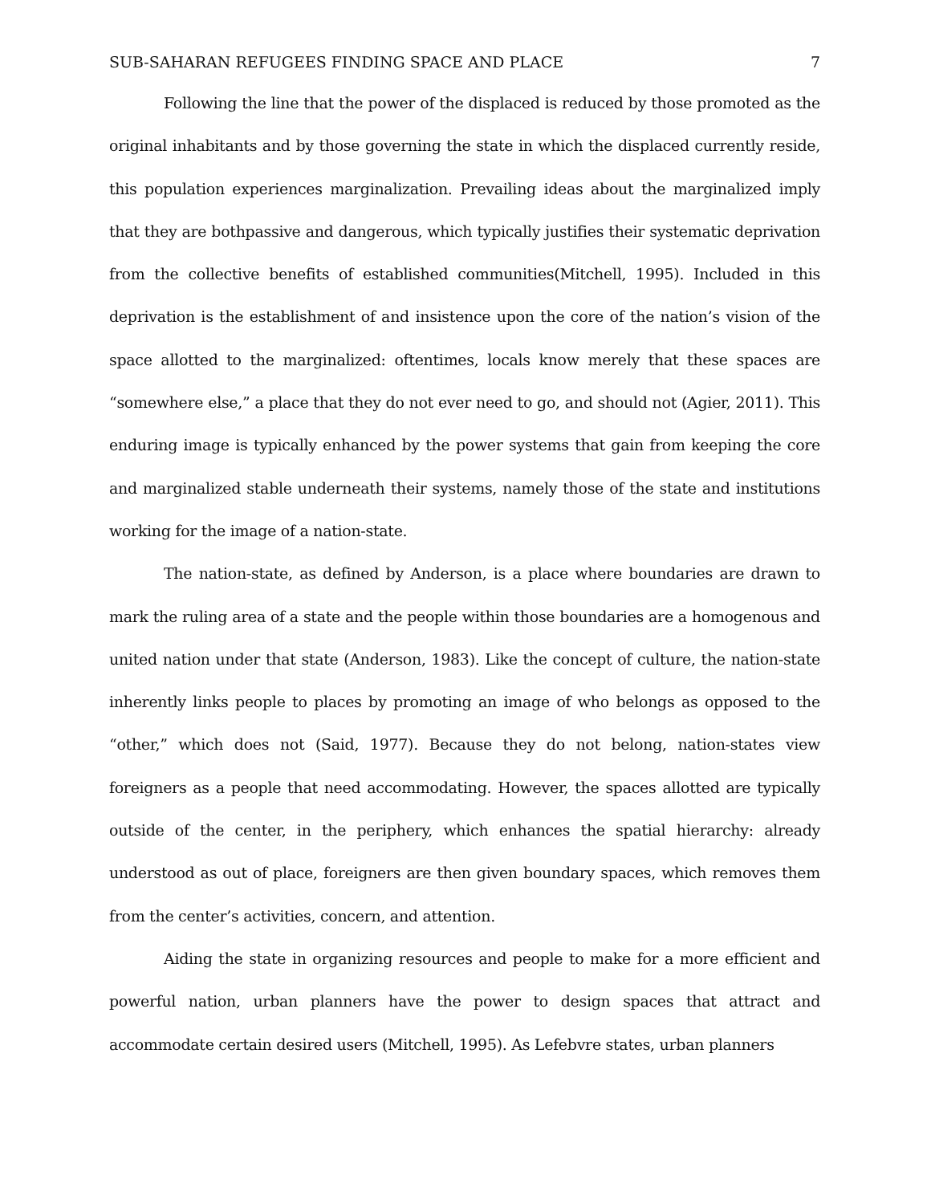SUB-SAHARAN REFUGEES FINDING SPACE AND PLACE 7
Following the line that the power of the displaced is reduced by those promoted as the original inhabitants and by those governing the state in which the displaced currently reside, this population experiences marginalization. Prevailing ideas about the marginalized imply that they are bothpassive and dangerous, which typically justifies their systematic deprivation from the collective benefits of established communities(Mitchell, 1995). Included in this deprivation is the establishment of and insistence upon the core of the nation’s vision of the space allotted to the marginalized: oftentimes, locals know merely that these spaces are “somewhere else,” a place that they do not ever need to go, and should not (Agier, 2011). This enduring image is typically enhanced by the power systems that gain from keeping the core and marginalized stable underneath their systems, namely those of the state and institutions working for the image of a nation-state.
The nation-state, as defined by Anderson, is a place where boundaries are drawn to mark the ruling area of a state and the people within those boundaries are a homogenous and united nation under that state (Anderson, 1983). Like the concept of culture, the nation-state inherently links people to places by promoting an image of who belongs as opposed to the “other,” which does not (Said, 1977). Because they do not belong, nation-states view foreigners as a people that need accommodating. However, the spaces allotted are typically outside of the center, in the periphery, which enhances the spatial hierarchy: already understood as out of place, foreigners are then given boundary spaces, which removes them from the center’s activities, concern, and attention.
Aiding the state in organizing resources and people to make for a more efficient and powerful nation, urban planners have the power to design spaces that attract and accommodate certain desired users (Mitchell, 1995). As Lefebvre states, urban planners